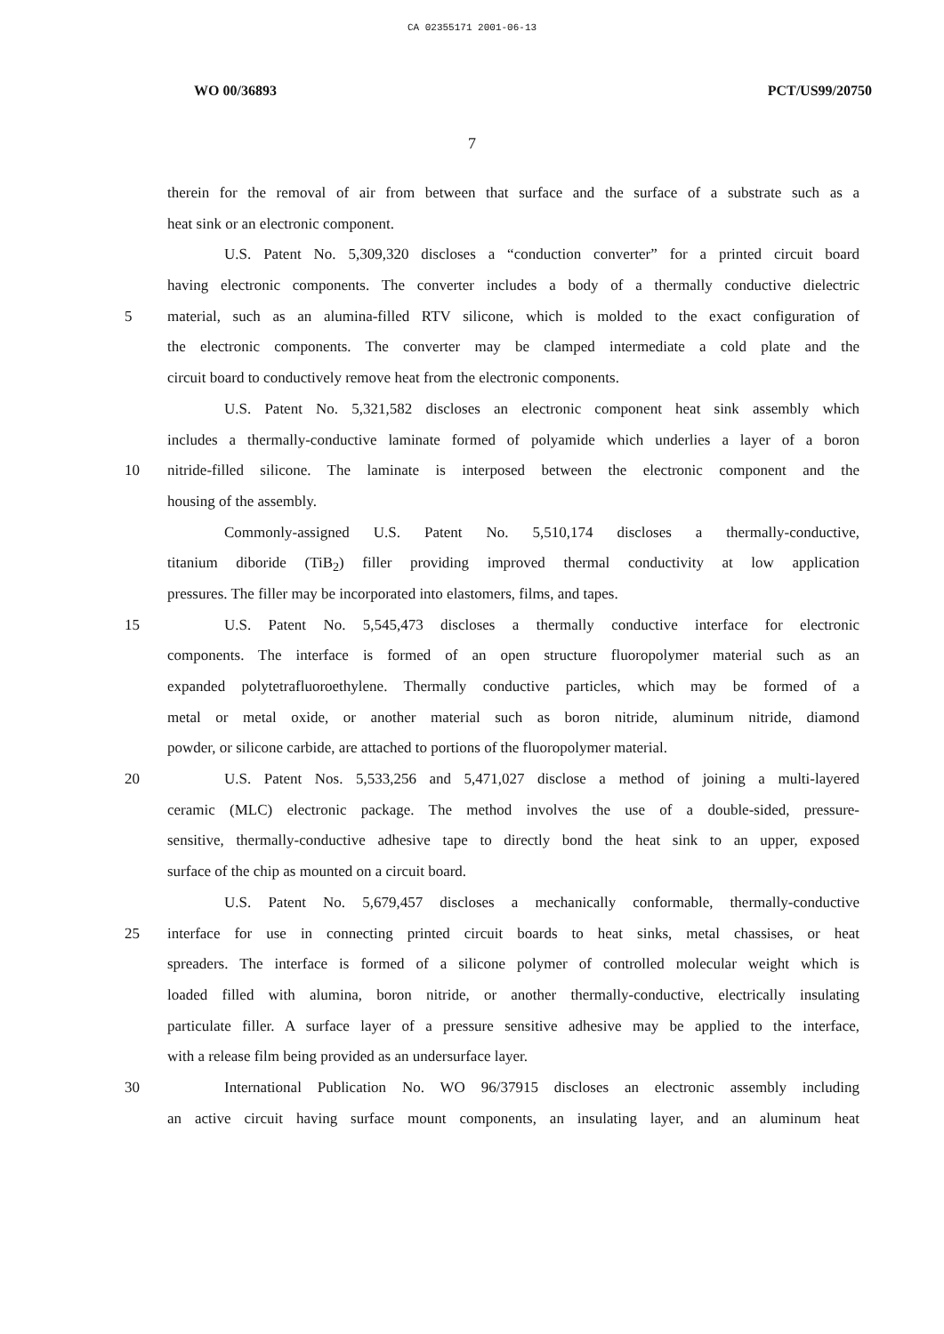CA 02355171 2001-06-13
WO 00/36893 PCT/US99/20750
7
therein for the removal of air from between that surface and the surface of a substrate such as a
heat sink or an electronic component.
U.S. Patent No. 5,309,320 discloses a “conduction converter” for a printed circuit board
having electronic components. The converter includes a body of a thermally conductive dielectric
5 material, such as an alumina-filled RTV silicone, which is molded to the exact configuration of
the electronic components. The converter may be clamped intermediate a cold plate and the
circuit board to conductively remove heat from the electronic components.
U.S. Patent No. 5,321,582 discloses an electronic component heat sink assembly which
includes a thermally-conductive laminate formed of polyamide which underlies a layer of a boron
10 nitride-filled silicone. The laminate is interposed between the electronic component and the
housing of the assembly.
Commonly-assigned U.S. Patent No. 5,510,174 discloses a thermally-conductive,
titanium diboride (TiB<sub>2</sub>) filler providing improved thermal conductivity at low application
pressures. The filler may be incorporated into elastomers, films, and tapes.
15 U.S. Patent No. 5,545,473 discloses a thermally conductive interface for electronic
components. The interface is formed of an open structure fluoropolymer material such as an
expanded polytetrafluoroethylene. Thermally conductive particles, which may be formed of a
metal or metal oxide, or another material such as boron nitride, aluminum nitride, diamond
powder, or silicone carbide, are attached to portions of the fluoropolymer material.
20 U.S. Patent Nos. 5,533,256 and 5,471,027 disclose a method of joining a multi-layered
ceramic (MLC) electronic package. The method involves the use of a double-sided, pressure-
sensitive, thermally-conductive adhesive tape to directly bond the heat sink to an upper, exposed
surface of the chip as mounted on a circuit board.
U.S. Patent No. 5,679,457 discloses a mechanically conformable, thermally-conductive
25 interface for use in connecting printed circuit boards to heat sinks, metal chassises, or heat
spreaders. The interface is formed of a silicone polymer of controlled molecular weight which is
loaded filled with alumina, boron nitride, or another thermally-conductive, electrically insulating
particulate filler. A surface layer of a pressure sensitive adhesive may be applied to the interface,
with a release film being provided as an undersurface layer.
30 International Publication No. WO 96/37915 discloses an electronic assembly including
an active circuit having surface mount components, an insulating layer, and an aluminum heat